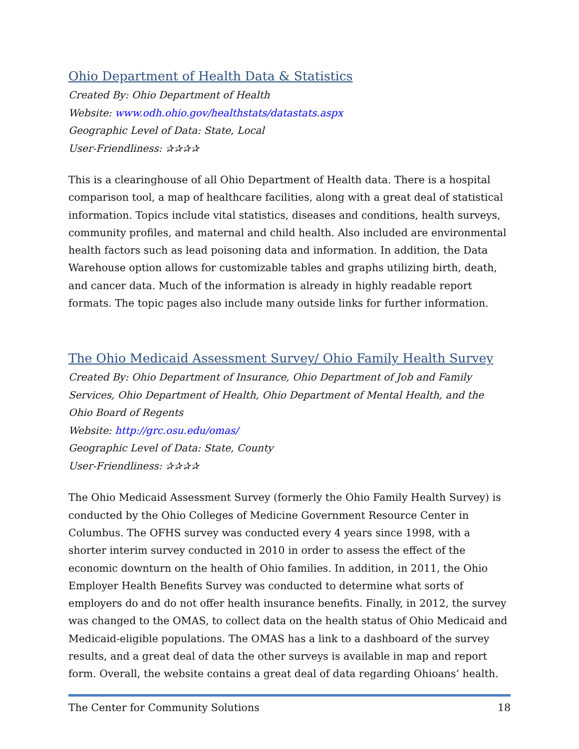Ohio Department of Health Data & Statistics
Created By: Ohio Department of Health
Website: www.odh.ohio.gov/healthstats/datastats.aspx
Geographic Level of Data: State, Local
User-Friendliness: ✰✰✰✰
This is a clearinghouse of all Ohio Department of Health data. There is a hospital comparison tool, a map of healthcare facilities, along with a great deal of statistical information. Topics include vital statistics, diseases and conditions, health surveys, community profiles, and maternal and child health. Also included are environmental health factors such as lead poisoning data and information. In addition, the Data Warehouse option allows for customizable tables and graphs utilizing birth, death, and cancer data. Much of the information is already in highly readable report formats. The topic pages also include many outside links for further information.
The Ohio Medicaid Assessment Survey/ Ohio Family Health Survey
Created By: Ohio Department of Insurance, Ohio Department of Job and Family Services, Ohio Department of Health, Ohio Department of Mental Health, and the Ohio Board of Regents
Website: http://grc.osu.edu/omas/
Geographic Level of Data: State, County
User-Friendliness: ✰✰✰✰
The Ohio Medicaid Assessment Survey (formerly the Ohio Family Health Survey) is conducted by the Ohio Colleges of Medicine Government Resource Center in Columbus. The OFHS survey was conducted every 4 years since 1998, with a shorter interim survey conducted in 2010 in order to assess the effect of the economic downturn on the health of Ohio families. In addition, in 2011, the Ohio Employer Health Benefits Survey was conducted to determine what sorts of employers do and do not offer health insurance benefits. Finally, in 2012, the survey was changed to the OMAS, to collect data on the health status of Ohio Medicaid and Medicaid-eligible populations. The OMAS has a link to a dashboard of the survey results, and a great deal of data the other surveys is available in map and report form. Overall, the website contains a great deal of data regarding Ohioans’ health.
The Center for Community Solutions 18